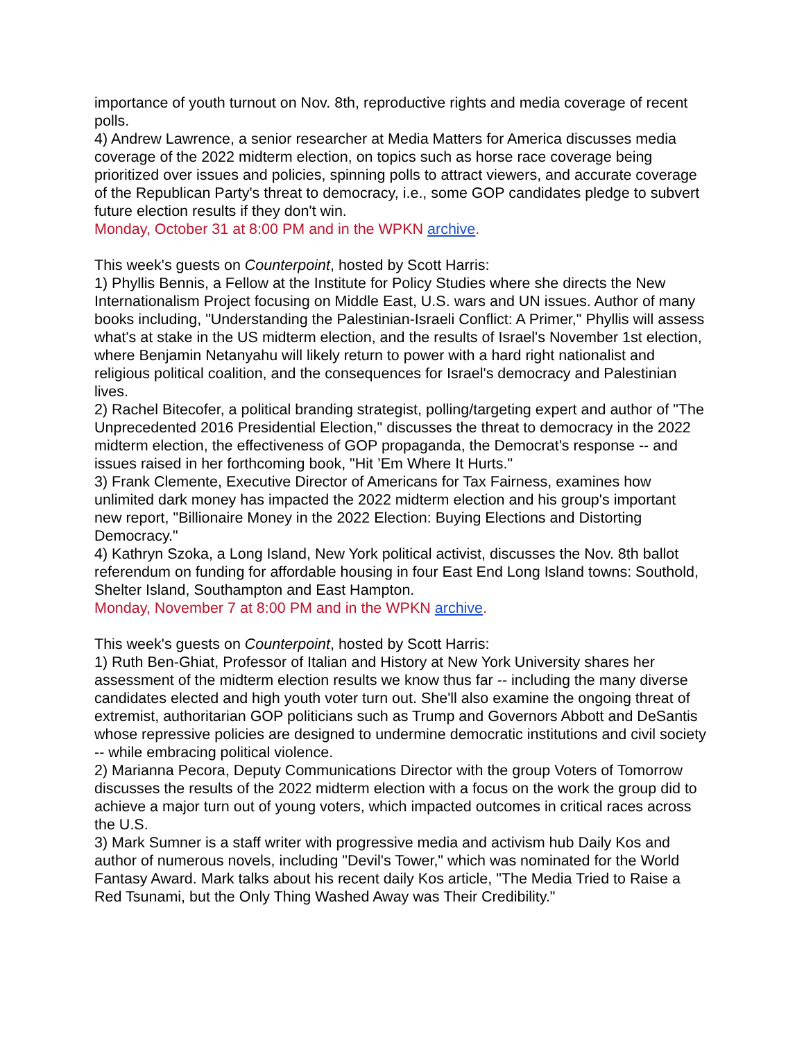importance of youth turnout on Nov. 8th, reproductive rights and media coverage of recent polls.
4) Andrew Lawrence, a senior researcher at Media Matters for America discusses media coverage of the 2022 midterm election, on topics such as horse race coverage being prioritized over issues and policies, spinning polls to attract viewers, and accurate coverage of the Republican Party's threat to democracy, i.e., some GOP candidates pledge to subvert future election results if they don't win.
Monday, October 31 at 8:00 PM and in the WPKN archive.
This week's guests on Counterpoint, hosted by Scott Harris:
1) Phyllis Bennis, a Fellow at the Institute for Policy Studies where she directs the New Internationalism Project focusing on Middle East, U.S. wars and UN issues. Author of many books including, "Understanding the Palestinian-Israeli Conflict: A Primer," Phyllis will assess what's at stake in the US midterm election, and the results of Israel's November 1st election, where Benjamin Netanyahu will likely return to power with a hard right nationalist and religious political coalition, and the consequences for Israel's democracy and Palestinian lives.
2) Rachel Bitecofer, a political branding strategist, polling/targeting expert and author of "The Unprecedented 2016 Presidential Election," discusses the threat to democracy in the 2022 midterm election, the effectiveness of GOP propaganda, the Democrat's response -- and issues raised in her forthcoming book, "Hit ’Em Where It Hurts."
3) Frank Clemente, Executive Director of Americans for Tax Fairness, examines how unlimited dark money has impacted the 2022 midterm election and his group's important new report, "Billionaire Money in the 2022 Election: Buying Elections and Distorting Democracy."
4) Kathryn Szoka, a Long Island, New York political activist, discusses the Nov. 8th ballot referendum on funding for affordable housing in four East End Long Island towns: Southold, Shelter Island, Southampton and East Hampton.
Monday, November 7 at 8:00 PM and in the WPKN archive.
This week's guests on Counterpoint, hosted by Scott Harris:
1) Ruth Ben-Ghiat, Professor of Italian and History at New York University shares her assessment of the midterm election results we know thus far -- including the many diverse candidates elected and high youth voter turn out. She'll also examine the ongoing threat of extremist, authoritarian GOP politicians such as Trump and Governors Abbott and DeSantis whose repressive policies are designed to undermine democratic institutions and civil society -- while embracing political violence.
2) Marianna Pecora, Deputy Communications Director with the group Voters of Tomorrow discusses the results of the 2022 midterm election with a focus on the work the group did to achieve a major turn out of young voters, which impacted outcomes in critical races across the U.S.
3) Mark Sumner is a staff writer with progressive media and activism hub Daily Kos and author of numerous novels, including "Devil's Tower," which was nominated for the World Fantasy Award. Mark talks about his recent daily Kos article, "The Media Tried to Raise a Red Tsunami, but the Only Thing Washed Away was Their Credibility."